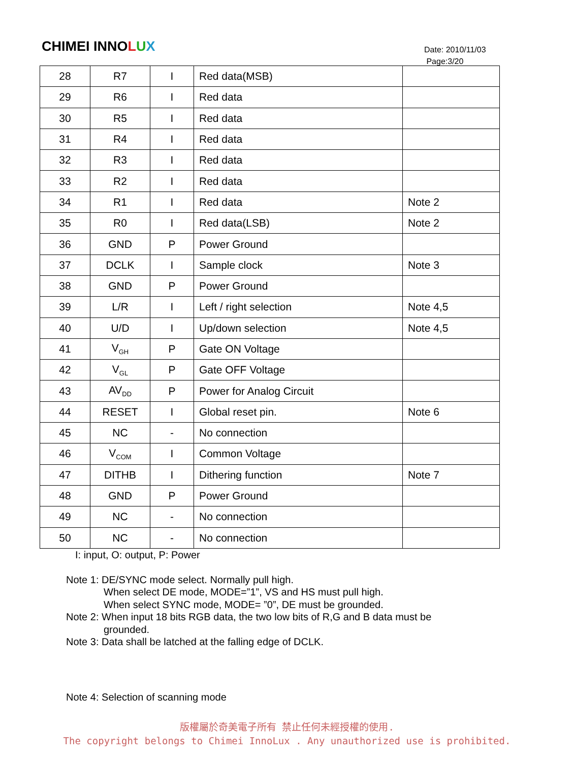CHIMEI INNOLUX
Date: 2010/11/03
Page:3/20
| 28 | R7 | I | Red data(MSB) | |
| 29 | R6 | I | Red data | |
| 30 | R5 | I | Red data | |
| 31 | R4 | I | Red data | |
| 32 | R3 | I | Red data | |
| 33 | R2 | I | Red data | |
| 34 | R1 | I | Red data | Note 2 |
| 35 | R0 | I | Red data(LSB) | Note 2 |
| 36 | GND | P | Power Ground | |
| 37 | DCLK | I | Sample clock | Note 3 |
| 38 | GND | P | Power Ground | |
| 39 | L/R | I | Left / right selection | Note 4,5 |
| 40 | U/D | I | Up/down selection | Note 4,5 |
| 41 | V<sub>GH</sub> | P | Gate ON Voltage | |
| 42 | V<sub>GL</sub> | P | Gate OFF Voltage | |
| 43 | AV<sub>DD</sub> | P | Power for Analog Circuit | |
| 44 | RESET | I | Global reset pin. | Note 6 |
| 45 | NC | - | No connection | |
| 46 | V<sub>COM</sub> | I | Common Voltage | |
| 47 | DITHB | I | Dithering function | Note 7 |
| 48 | GND | P | Power Ground | |
| 49 | NC | - | No connection | |
| 50 | NC | - | No connection | |
I: input, O: output, P: Power
Note 1: DE/SYNC mode select. Normally pull high.
When select DE mode, MODE=”1”, VS and HS must pull high.
When select SYNC mode, MODE= ”0”, DE must be grounded.
Note 2: When input 18 bits RGB data, the two low bits of R,G and B data must be
grounded.
Note 3: Data shall be latched at the falling edge of DCLK.
Note 4: Selection of scanning mode
版權屬於奇美電子所有 禁止任何未經授權的使用.
The copyright belongs to Chimei InnoLux . Any unauthorized use is prohibited.